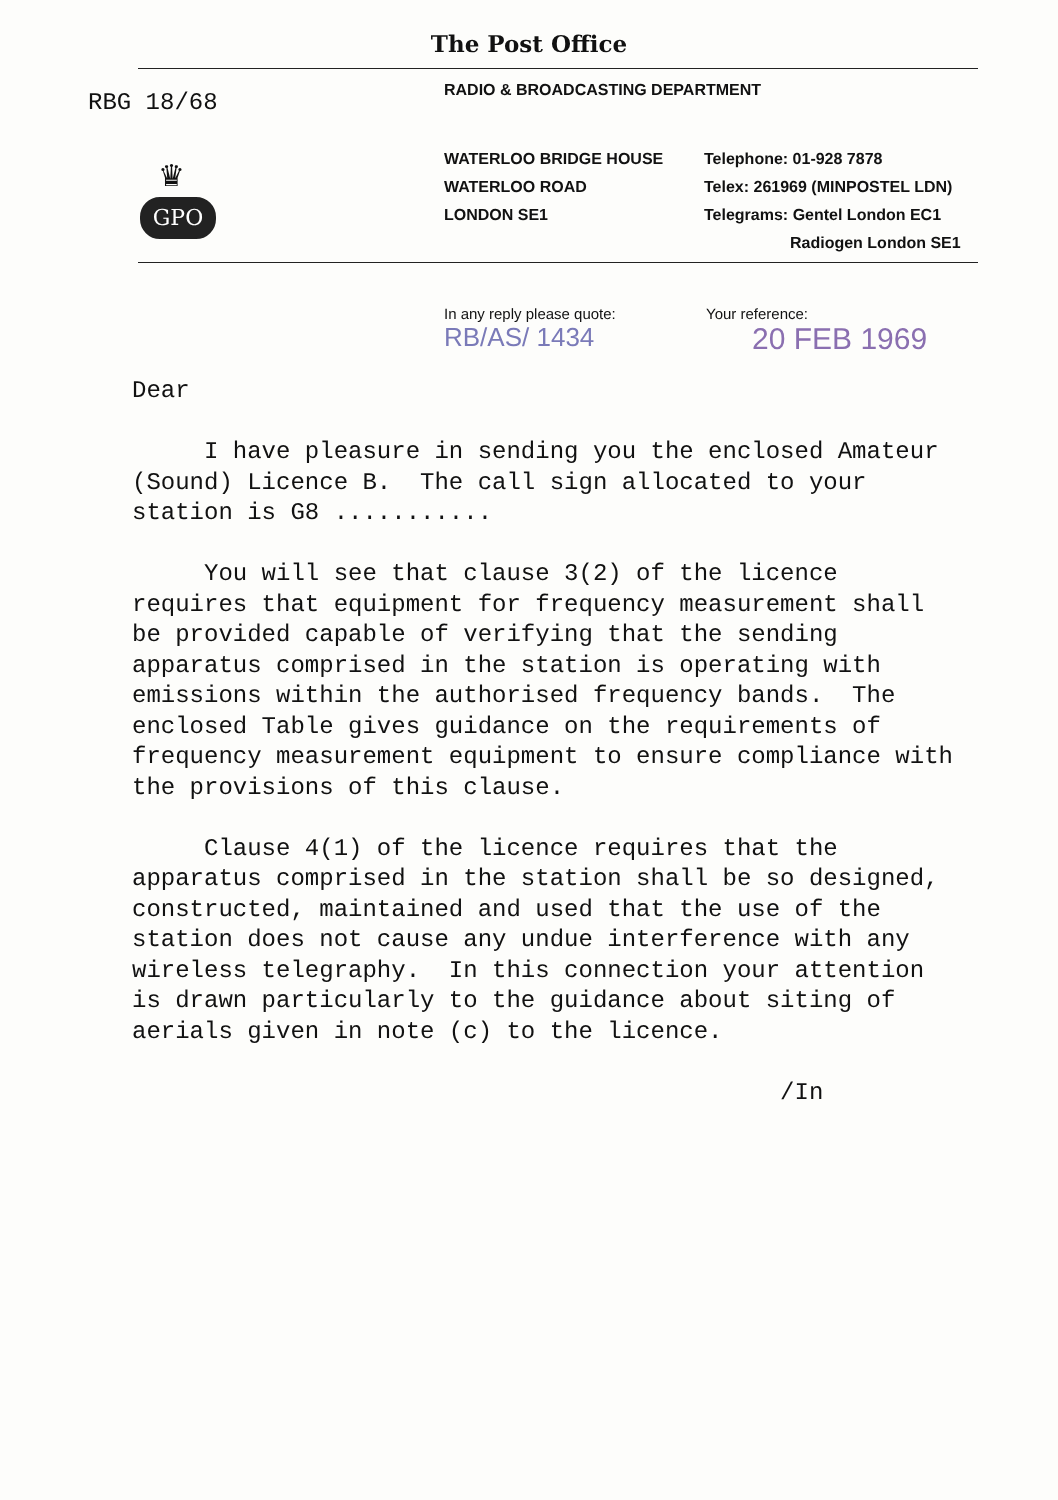The Post Office
RBG 18/68
♛
GPO
RADIO & BROADCASTING DEPARTMENT
WATERLOO BRIDGE HOUSE
WATERLOO ROAD
LONDON SE1
Telephone: 01-928 7878
Telex: 261969 (MINPOSTEL LDN)
Telegrams: Gentel London EC1
Radiogen London SE1
In any reply please quote:
RB/AS/ 1434
Your reference:
20 FEB 1969
Dear I have pleasure in sending you the enclosed Amateur (Sound) Licence B. The call sign allocated to your station is G8 ........... You will see that clause 3(2) of the licence requires that equipment for frequency measurement shall be provided capable of verifying that the sending apparatus comprised in the station is operating with emissions within the authorised frequency bands. The enclosed Table gives guidance on the requirements of frequency measurement equipment to ensure compliance with the provisions of this clause. Clause 4(1) of the licence requires that the apparatus comprised in the station shall be so designed, constructed, maintained and used that the use of the station does not cause any undue interference with any wireless telegraphy. In this connection your attention is drawn particularly to the guidance about siting of aerials given in note (c) to the licence. /In